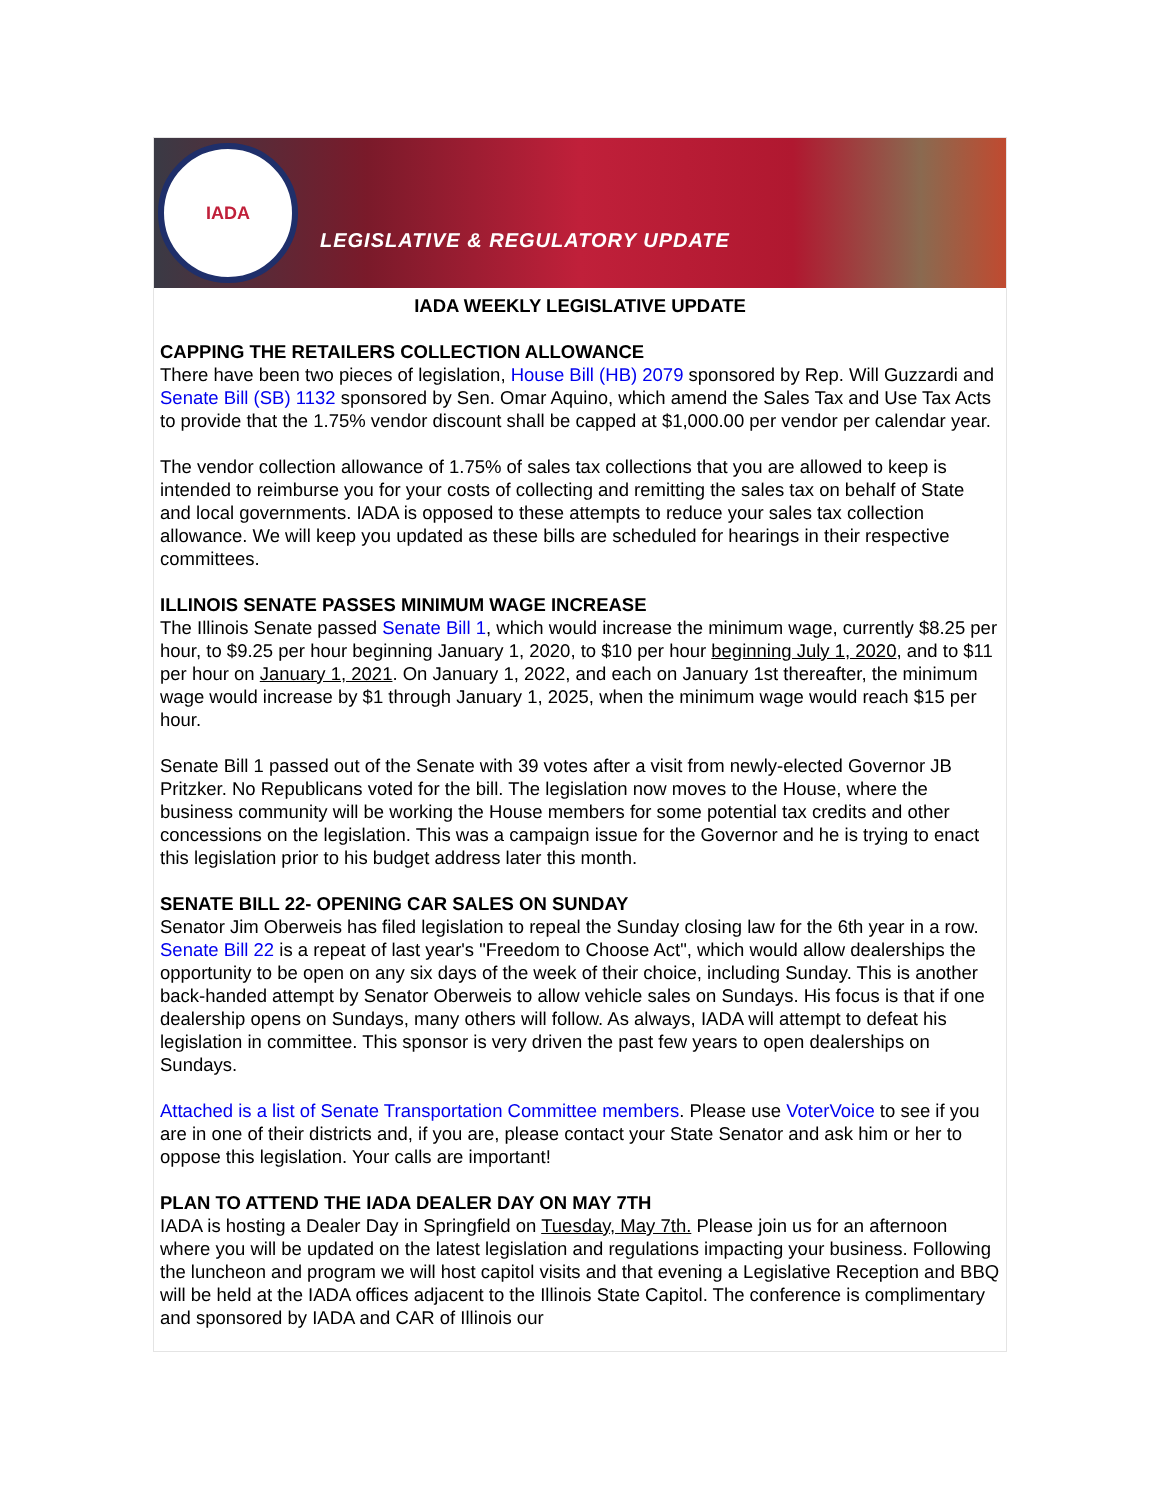IADA
LEGISLATIVE & REGULATORY UPDATE
IADA WEEKLY LEGISLATIVE UPDATE
CAPPING THE RETAILERS COLLECTION ALLOWANCE
There have been two pieces of legislation, House Bill (HB) 2079 sponsored by Rep. Will Guzzardi and Senate Bill (SB) 1132 sponsored by Sen. Omar Aquino, which amend the Sales Tax and Use Tax Acts to provide that the 1.75% vendor discount shall be capped at $1,000.00 per vendor per calendar year.
The vendor collection allowance of 1.75% of sales tax collections that you are allowed to keep is intended to reimburse you for your costs of collecting and remitting the sales tax on behalf of State and local governments. IADA is opposed to these attempts to reduce your sales tax collection allowance. We will keep you updated as these bills are scheduled for hearings in their respective committees.
ILLINOIS SENATE PASSES MINIMUM WAGE INCREASE
The Illinois Senate passed Senate Bill 1, which would increase the minimum wage, currently $8.25 per hour, to $9.25 per hour beginning January 1, 2020, to $10 per hour beginning July 1, 2020, and to $11 per hour on January 1, 2021. On January 1, 2022, and each on January 1st thereafter, the minimum wage would increase by $1 through January 1, 2025, when the minimum wage would reach $15 per hour.
Senate Bill 1 passed out of the Senate with 39 votes after a visit from newly-elected Governor JB Pritzker. No Republicans voted for the bill. The legislation now moves to the House, where the business community will be working the House members for some potential tax credits and other concessions on the legislation. This was a campaign issue for the Governor and he is trying to enact this legislation prior to his budget address later this month.
SENATE BILL 22- OPENING CAR SALES ON SUNDAY
Senator Jim Oberweis has filed legislation to repeal the Sunday closing law for the 6th year in a row. Senate Bill 22 is a repeat of last year's "Freedom to Choose Act", which would allow dealerships the opportunity to be open on any six days of the week of their choice, including Sunday. This is another back-handed attempt by Senator Oberweis to allow vehicle sales on Sundays. His focus is that if one dealership opens on Sundays, many others will follow. As always, IADA will attempt to defeat his legislation in committee. This sponsor is very driven the past few years to open dealerships on Sundays.
Attached is a list of Senate Transportation Committee members. Please use VoterVoice to see if you are in one of their districts and, if you are, please contact your State Senator and ask him or her to oppose this legislation. Your calls are important!
PLAN TO ATTEND THE IADA DEALER DAY ON MAY 7TH
IADA is hosting a Dealer Day in Springfield on Tuesday, May 7th. Please join us for an afternoon where you will be updated on the latest legislation and regulations impacting your business. Following the luncheon and program we will host capitol visits and that evening a Legislative Reception and BBQ will be held at the IADA offices adjacent to the Illinois State Capitol. The conference is complimentary and sponsored by IADA and CAR of Illinois our